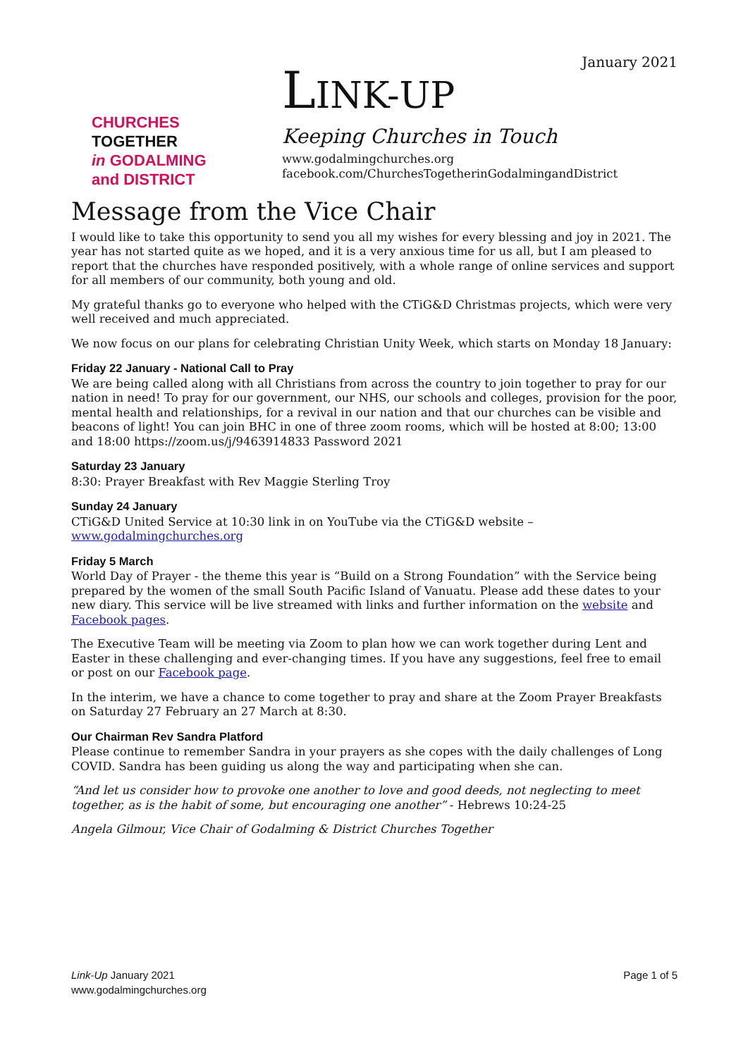CHURCHES
TOGETHER
in GODALMING
and DISTRICT
January 2021
LINK-UP
Keeping Churches in Touch
www.godalmingchurches.org
facebook.com/ChurchesTogetherinGodalmingandDistrict
Message from the Vice Chair
I would like to take this opportunity to send you all my wishes for every blessing and joy in 2021. The year has not started quite as we hoped, and it is a very anxious time for us all, but I am pleased to report that the churches have responded positively, with a whole range of online services and support for all members of our community, both young and old.
My grateful thanks go to everyone who helped with the CTiG&D Christmas projects, which were very well received and much appreciated.
We now focus on our plans for celebrating Christian Unity Week, which starts on Monday 18 January:
Friday 22 January - National Call to Pray
We are being called along with all Christians from across the country to join together to pray for our nation in need! To pray for our government, our NHS, our schools and colleges, provision for the poor, mental health and relationships, for a revival in our nation and that our churches can be visible and beacons of light! You can join BHC in one of three zoom rooms, which will be hosted at 8:00; 13:00 and 18:00 https://zoom.us/j/9463914833 Password 2021
Saturday 23 January
8:30: Prayer Breakfast with Rev Maggie Sterling Troy
Sunday 24 January
CTiG&D United Service at 10:30 link in on YouTube via the CTiG&D website – www.godalmingchurches.org
Friday 5 March
World Day of Prayer - the theme this year is “Build on a Strong Foundation” with the Service being prepared by the women of the small South Pacific Island of Vanuatu. Please add these dates to your new diary. This service will be live streamed with links and further information on the website and Facebook pages.
The Executive Team will be meeting via Zoom to plan how we can work together during Lent and Easter in these challenging and ever-changing times. If you have any suggestions, feel free to email or post on our Facebook page.
In the interim, we have a chance to come together to pray and share at the Zoom Prayer Breakfasts on Saturday 27 February an 27 March at 8:30.
Our Chairman Rev Sandra Platford
Please continue to remember Sandra in your prayers as she copes with the daily challenges of Long COVID. Sandra has been guiding us along the way and participating when she can.
“And let us consider how to provoke one another to love and good deeds, not neglecting to meet together, as is the habit of some, but encouraging one another” - Hebrews 10:24-25
Angela Gilmour, Vice Chair of Godalming & District Churches Together
Link-Up January 2021
www.godalmingchurches.org
Page 1 of 5